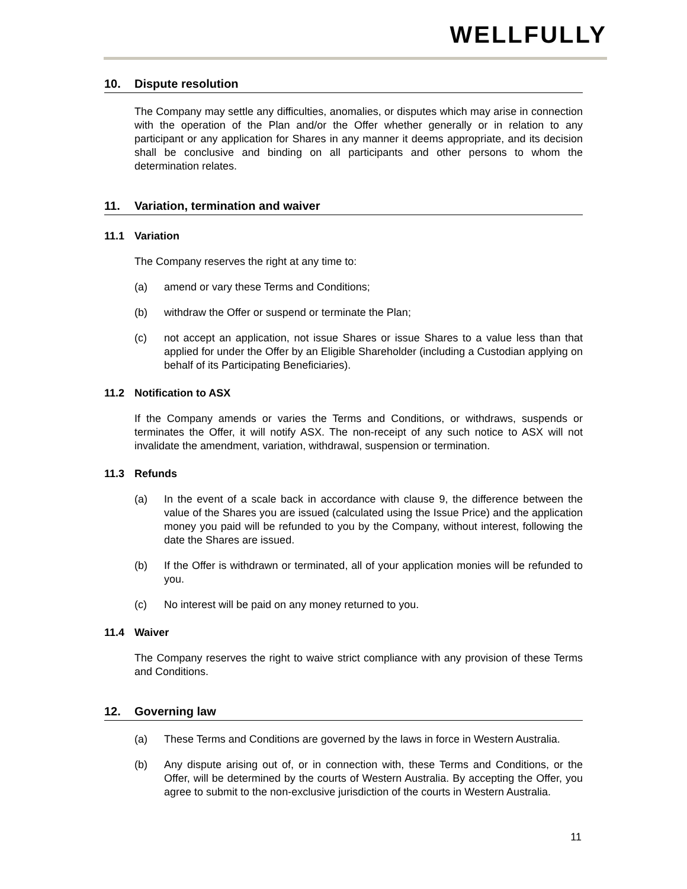WELLFULLY
10. Dispute resolution
The Company may settle any difficulties, anomalies, or disputes which may arise in connection with the operation of the Plan and/or the Offer whether generally or in relation to any participant or any application for Shares in any manner it deems appropriate, and its decision shall be conclusive and binding on all participants and other persons to whom the determination relates.
11. Variation, termination and waiver
11.1 Variation
The Company reserves the right at any time to:
(a) amend or vary these Terms and Conditions;
(b) withdraw the Offer or suspend or terminate the Plan;
(c) not accept an application, not issue Shares or issue Shares to a value less than that applied for under the Offer by an Eligible Shareholder (including a Custodian applying on behalf of its Participating Beneficiaries).
11.2 Notification to ASX
If the Company amends or varies the Terms and Conditions, or withdraws, suspends or terminates the Offer, it will notify ASX. The non-receipt of any such notice to ASX will not invalidate the amendment, variation, withdrawal, suspension or termination.
11.3 Refunds
(a) In the event of a scale back in accordance with clause 9, the difference between the value of the Shares you are issued (calculated using the Issue Price) and the application money you paid will be refunded to you by the Company, without interest, following the date the Shares are issued.
(b) If the Offer is withdrawn or terminated, all of your application monies will be refunded to you.
(c) No interest will be paid on any money returned to you.
11.4 Waiver
The Company reserves the right to waive strict compliance with any provision of these Terms and Conditions.
12. Governing law
(a) These Terms and Conditions are governed by the laws in force in Western Australia.
(b) Any dispute arising out of, or in connection with, these Terms and Conditions, or the Offer, will be determined by the courts of Western Australia. By accepting the Offer, you agree to submit to the non-exclusive jurisdiction of the courts in Western Australia.
11